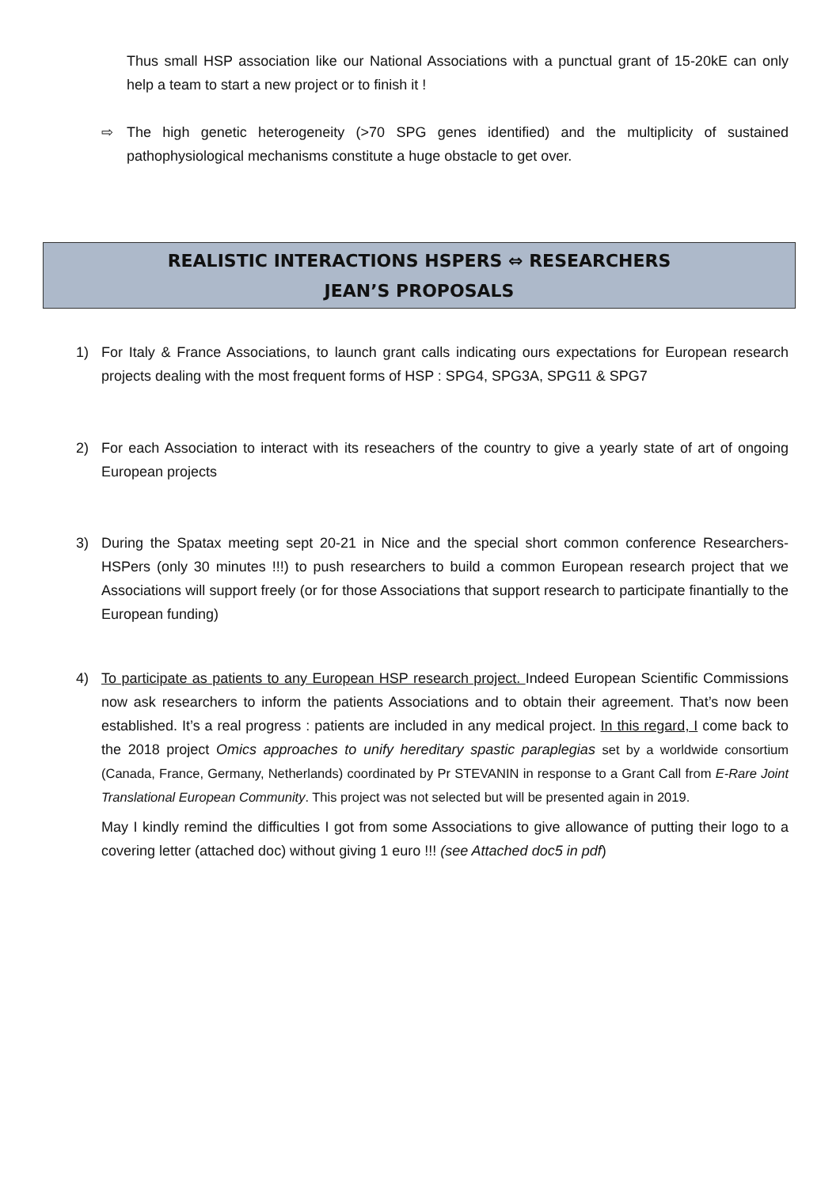Thus small HSP association like our National Associations with a punctual grant of 15-20kE can only help a team to start a new project or to finish it !
⇨ The high genetic heterogeneity (>70 SPG genes identified) and the multiplicity of sustained pathophysiological mechanisms constitute a huge obstacle to get over.
REALISTIC INTERACTIONS HSPERS ⇔ RESEARCHERS
JEAN’S PROPOSALS
1) For Italy & France Associations, to launch grant calls indicating ours expectations for European research projects dealing with the most frequent forms of HSP : SPG4, SPG3A, SPG11 & SPG7
2) For each Association to interact with its reseachers of the country to give a yearly state of art of ongoing European projects
3) During the Spatax meeting sept 20-21 in Nice and the special short common conference Researchers-HSPers (only 30 minutes !!!) to push researchers to build a common European research project that we Associations will support freely (or for those Associations that support research to participate finantially to the European funding)
4) To participate as patients to any European HSP research project. Indeed European Scientific Commissions now ask researchers to inform the patients Associations and to obtain their agreement. That’s now been established. It’s a real progress : patients are included in any medical project. In this regard, I come back to the 2018 project Omics approaches to unify hereditary spastic paraplegias set by a worldwide consortium (Canada, France, Germany, Netherlands) coordinated by Pr STEVANIN in response to a Grant Call from E-Rare Joint Translational European Community. This project was not selected but will be presented again in 2019.
May I kindly remind the difficulties I got from some Associations to give allowance of putting their logo to a covering letter (attached doc) without giving 1 euro !!! (see Attached doc5 in pdf)